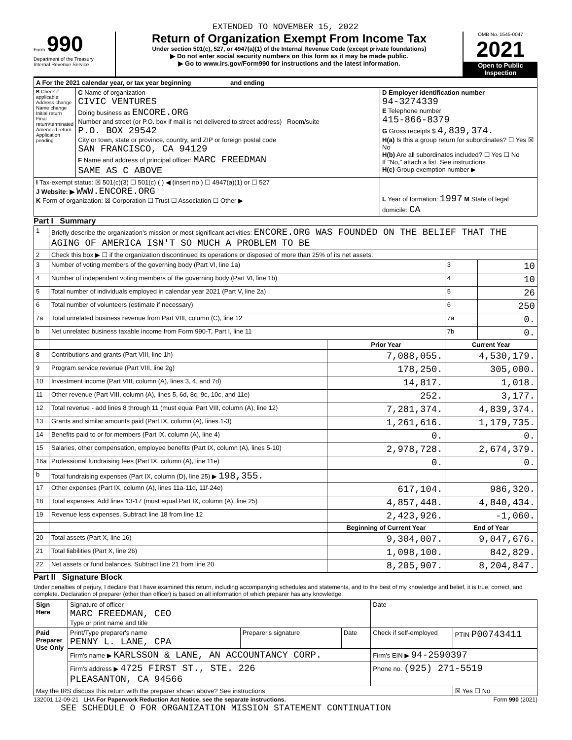EXTENDED TO NOVEMBER 15, 2022
Form 990
Department of the Treasury
Internal Revenue Service
Return of Organization Exempt From Income Tax
Under section 501(c), 527, or 4947(a)(1) of the Internal Revenue Code (except private foundations)
▶ Do not enter social security numbers on this form as it may be made public.
▶ Go to www.irs.gov/Form990 for instructions and the latest information.
OMB No. 1545-0047
2021
Open to Public Inspection
| A For the 2021 calendar year, or tax year beginning and ending | | |
| B Check if applicable: Address change Name change Initial return Final return/terminated Amended return Application pending | C Name of organization CIVIC VENTURES Doing business as ENCORE.ORG Number and street (or P.O. box if mail is not delivered to street address) Room/suite P.O. BOX 29542 City or town, state or province, country, and ZIP or foreign postal code SAN FRANCISCO, CA 94129 F Name and address of principal officer: MARC FREEDMAN SAME AS C ABOVE | D Employer identification number 94-3274339 E Telephone number 415-866-8379 G Gross receipts $ 4,839,374. H(a) Is this a group return for subordinates? ☐ Yes ☒ No H(b) Are all subordinates included? ☐ Yes ☐ No If "No," attach a list. See instructions H(c) Group exemption number ▶ |
| I Tax-exempt status: ☒ 501(c)(3) ☐ 501(c) ( ) ◀ (insert no.) ☐ 4947(a)(1) or ☐ 527 J Website: ▶ WWW.ENCORE.ORG K Form of organization: ☒ Corporation ☐ Trust ☐ Association ☐ Other ▶ | | L Year of formation: 1997 M State of legal domicile: CA |
Part I Summary
| 1 | Briefly describe the organization's mission or most significant activities: ENCORE.ORG WAS FOUNDED ON THE BELIEF THAT THE AGING OF AMERICA ISN'T SO MUCH A PROBLEM TO BE | | | |
| 2 | Check this box ▶ ☐ if the organization discontinued its operations or disposed of more than 25% of its net assets. | | | |
| 3 | Number of voting members of the governing body (Part VI, line 1a) | | 3 | 10 |
| 4 | Number of independent voting members of the governing body (Part VI, line 1b) | | 4 | 10 |
| 5 | Total number of individuals employed in calendar year 2021 (Part V, line 2a) | | 5 | 26 |
| 6 | Total number of volunteers (estimate if necessary) | | 6 | 250 |
| 7a | Total unrelated business revenue from Part VIII, column (C), line 12 | | 7a | 0. |
| b | Net unrelated business taxable income from Form 990-T, Part I, line 11 | | 7b | 0. |
| | | Prior Year | Current Year | |
| 8 | Contributions and grants (Part VIII, line 1h) | 7,088,055. | 4,530,179. | |
| 9 | Program service revenue (Part VIII, line 2g) | 178,250. | 305,000. | |
| 10 | Investment income (Part VIII, column (A), lines 3, 4, and 7d) | 14,817. | 1,018. | |
| 11 | Other revenue (Part VIII, column (A), lines 5, 6d, 8c, 9c, 10c, and 11e) | 252. | 3,177. | |
| 12 | Total revenue - add lines 8 through 11 (must equal Part VIII, column (A), line 12) | 7,281,374. | 4,839,374. | |
| 13 | Grants and similar amounts paid (Part IX, column (A), lines 1-3) | 1,261,616. | 1,179,735. | |
| 14 | Benefits paid to or for members (Part IX, column (A), line 4) | 0. | 0. | |
| 15 | Salaries, other compensation, employee benefits (Part IX, column (A), lines 5-10) | 2,978,728. | 2,674,379. | |
| 16a | Professional fundraising fees (Part IX, column (A), line 11e) | 0. | 0. | |
| b | Total fundraising expenses (Part IX, column (D), line 25) ▶ 198,355. | | | |
| 17 | Other expenses (Part IX, column (A), lines 11a-11d, 11f-24e) | 617,104. | 986,320. | |
| 18 | Total expenses. Add lines 13-17 (must equal Part IX, column (A), line 25) | 4,857,448. | 4,840,434. | |
| 19 | Revenue less expenses. Subtract line 18 from line 12 | 2,423,926. | -1,060. | |
| | | Beginning of Current Year | End of Year | |
| 20 | Total assets (Part X, line 16) | 9,304,007. | 9,047,676. | |
| 21 | Total liabilities (Part X, line 26) | 1,098,100. | 842,829. | |
| 22 | Net assets or fund balances. Subtract line 21 from line 20 | 8,205,907. | 8,204,847. | |
Part II Signature Block
Under penalties of perjury, I declare that I have examined this return, including accompanying schedules and statements, and to the best of my knowledge and belief, it is true, correct, and complete. Declaration of preparer (other than officer) is based on all information of which preparer has any knowledge.
| Sign Here | Signature of officer MARC FREEDMAN, CEO Type or print name and title | | | Date | |
| Paid Preparer Use Only | Print/Type preparer's name PENNY L. LANE, CPA | Preparer's signature | Date | Check if self-employed | PTIN P00743411 |
| | Firm's name ▶ KARLSSON & LANE, AN ACCOUNTANCY CORP. | | | Firm's EIN ▶ 94-2590397 | |
| | Firm's address ▶ 4725 FIRST ST., STE. 226 PLEASANTON, CA 94566 | | | Phone no. (925) 271-5519 | |
| May the IRS discuss this return with the preparer shown above? See instructions | | | | | ☒ Yes ☐ No |
132001 12-09-21 LHA For Paperwork Reduction Act Notice, see the separate instructions. Form 990 (2021)
SEE SCHEDULE O FOR ORGANIZATION MISSION STATEMENT CONTINUATION